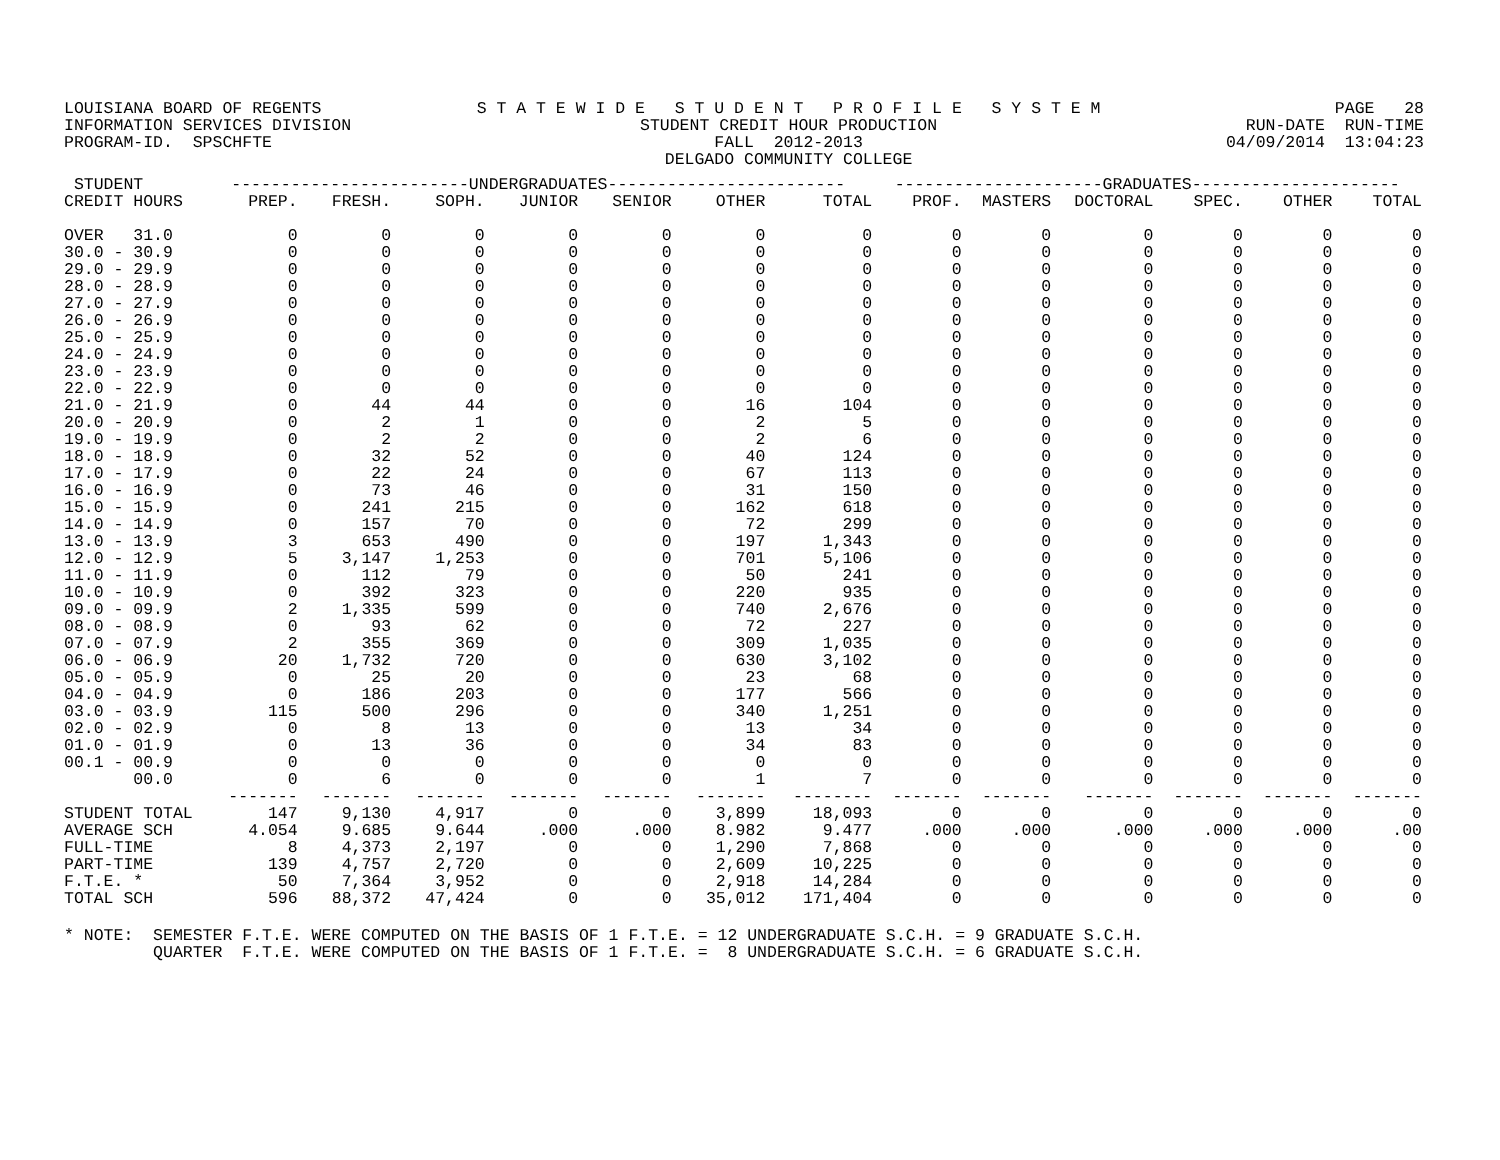LOUISIANA BOARD OF REGENTS INFORMATION SERVICES DIVISION PROGRAM-ID. SPSCHFTE
S T A T E W I D E S T U D E N T P R O F I L E S Y S T E M STUDENT CREDIT HOUR PRODUCTION FALL 2012-2013 DELGADO COMMUNITY COLLEGE
PAGE 28 RUN-DATE RUN-TIME 04/09/2014 13:04:23
| STUDENT | ------------------------UNDERGRADUATES------------------------ | | | | | | | ---------------------GRADUATES--------------------- | | | | | |
| --- | --- | --- | --- | --- | --- | --- | --- | --- | --- | --- | --- | --- | --- |
| CREDIT HOURS | PREP. | FRESH. | SOPH. | JUNIOR | SENIOR | OTHER | TOTAL | PROF. | MASTERS | DOCTORAL | SPEC. | OTHER | TOTAL |
| OVER 31.0 | 0 | 0 | 0 | 0 | 0 | 0 | 0 | 0 | 0 | 0 | 0 | 0 | 0 |
| 30.0 - 30.9 | 0 | 0 | 0 | 0 | 0 | 0 | 0 | 0 | 0 | 0 | 0 | 0 | 0 |
| 29.0 - 29.9 | 0 | 0 | 0 | 0 | 0 | 0 | 0 | 0 | 0 | 0 | 0 | 0 | 0 |
| 28.0 - 28.9 | 0 | 0 | 0 | 0 | 0 | 0 | 0 | 0 | 0 | 0 | 0 | 0 | 0 |
| 27.0 - 27.9 | 0 | 0 | 0 | 0 | 0 | 0 | 0 | 0 | 0 | 0 | 0 | 0 | 0 |
| 26.0 - 26.9 | 0 | 0 | 0 | 0 | 0 | 0 | 0 | 0 | 0 | 0 | 0 | 0 | 0 |
| 25.0 - 25.9 | 0 | 0 | 0 | 0 | 0 | 0 | 0 | 0 | 0 | 0 | 0 | 0 | 0 |
| 24.0 - 24.9 | 0 | 0 | 0 | 0 | 0 | 0 | 0 | 0 | 0 | 0 | 0 | 0 | 0 |
| 23.0 - 23.9 | 0 | 0 | 0 | 0 | 0 | 0 | 0 | 0 | 0 | 0 | 0 | 0 | 0 |
| 22.0 - 22.9 | 0 | 0 | 0 | 0 | 0 | 0 | 0 | 0 | 0 | 0 | 0 | 0 | 0 |
| 21.0 - 21.9 | 0 | 44 | 44 | 0 | 0 | 16 | 104 | 0 | 0 | 0 | 0 | 0 | 0 |
| 20.0 - 20.9 | 0 | 2 | 1 | 0 | 0 | 2 | 5 | 0 | 0 | 0 | 0 | 0 | 0 |
| 19.0 - 19.9 | 0 | 2 | 2 | 0 | 0 | 2 | 6 | 0 | 0 | 0 | 0 | 0 | 0 |
| 18.0 - 18.9 | 0 | 32 | 52 | 0 | 0 | 40 | 124 | 0 | 0 | 0 | 0 | 0 | 0 |
| 17.0 - 17.9 | 0 | 22 | 24 | 0 | 0 | 67 | 113 | 0 | 0 | 0 | 0 | 0 | 0 |
| 16.0 - 16.9 | 0 | 73 | 46 | 0 | 0 | 31 | 150 | 0 | 0 | 0 | 0 | 0 | 0 |
| 15.0 - 15.9 | 0 | 241 | 215 | 0 | 0 | 162 | 618 | 0 | 0 | 0 | 0 | 0 | 0 |
| 14.0 - 14.9 | 0 | 157 | 70 | 0 | 0 | 72 | 299 | 0 | 0 | 0 | 0 | 0 | 0 |
| 13.0 - 13.9 | 3 | 653 | 490 | 0 | 0 | 197 | 1,343 | 0 | 0 | 0 | 0 | 0 | 0 |
| 12.0 - 12.9 | 5 | 3,147 | 1,253 | 0 | 0 | 701 | 5,106 | 0 | 0 | 0 | 0 | 0 | 0 |
| 11.0 - 11.9 | 0 | 112 | 79 | 0 | 0 | 50 | 241 | 0 | 0 | 0 | 0 | 0 | 0 |
| 10.0 - 10.9 | 0 | 392 | 323 | 0 | 0 | 220 | 935 | 0 | 0 | 0 | 0 | 0 | 0 |
| 09.0 - 09.9 | 2 | 1,335 | 599 | 0 | 0 | 740 | 2,676 | 0 | 0 | 0 | 0 | 0 | 0 |
| 08.0 - 08.9 | 0 | 93 | 62 | 0 | 0 | 72 | 227 | 0 | 0 | 0 | 0 | 0 | 0 |
| 07.0 - 07.9 | 2 | 355 | 369 | 0 | 0 | 309 | 1,035 | 0 | 0 | 0 | 0 | 0 | 0 |
| 06.0 - 06.9 | 20 | 1,732 | 720 | 0 | 0 | 630 | 3,102 | 0 | 0 | 0 | 0 | 0 | 0 |
| 05.0 - 05.9 | 0 | 25 | 20 | 0 | 0 | 23 | 68 | 0 | 0 | 0 | 0 | 0 | 0 |
| 04.0 - 04.9 | 0 | 186 | 203 | 0 | 0 | 177 | 566 | 0 | 0 | 0 | 0 | 0 | 0 |
| 03.0 - 03.9 | 115 | 500 | 296 | 0 | 0 | 340 | 1,251 | 0 | 0 | 0 | 0 | 0 | 0 |
| 02.0 - 02.9 | 0 | 8 | 13 | 0 | 0 | 13 | 34 | 0 | 0 | 0 | 0 | 0 | 0 |
| 01.0 - 01.9 | 0 | 13 | 36 | 0 | 0 | 34 | 83 | 0 | 0 | 0 | 0 | 0 | 0 |
| 00.1 - 00.9 | 0 | 0 | 0 | 0 | 0 | 0 | 0 | 0 | 0 | 0 | 0 | 0 | 0 |
| 00.0 | 0 | 6 | 0 | 0 | 0 | 1 | 7 | 0 | 0 | 0 | 0 | 0 | 0 |
| | ------- | ------- | ------- | ------- | ------- | ------- | -------- | ------- | ------- | ------- | ------- | ------- | ------- |
| STUDENT TOTAL | 147 | 9,130 | 4,917 | 0 | 0 | 3,899 | 18,093 | 0 | 0 | 0 | 0 | 0 | 0 |
| AVERAGE SCH | 4.054 | 9.685 | 9.644 | .000 | .000 | 8.982 | 9.477 | .000 | .000 | .000 | .000 | .000 | .00 |
| FULL-TIME | 8 | 4,373 | 2,197 | 0 | 0 | 1,290 | 7,868 | 0 | 0 | 0 | 0 | 0 | 0 |
| PART-TIME | 139 | 4,757 | 2,720 | 0 | 0 | 2,609 | 10,225 | 0 | 0 | 0 | 0 | 0 | 0 |
| F.T.E. * | 50 | 7,364 | 3,952 | 0 | 0 | 2,918 | 14,284 | 0 | 0 | 0 | 0 | 0 | 0 |
| TOTAL SCH | 596 | 88,372 | 47,424 | 0 | 0 | 35,012 | 171,404 | 0 | 0 | 0 | 0 | 0 | 0 |
* NOTE: SEMESTER F.T.E. WERE COMPUTED ON THE BASIS OF 1 F.T.E. = 12 UNDERGRADUATE S.C.H. = 9 GRADUATE S.C.H. QUARTER F.T.E. WERE COMPUTED ON THE BASIS OF 1 F.T.E. = 8 UNDERGRADUATE S.C.H. = 6 GRADUATE S.C.H.